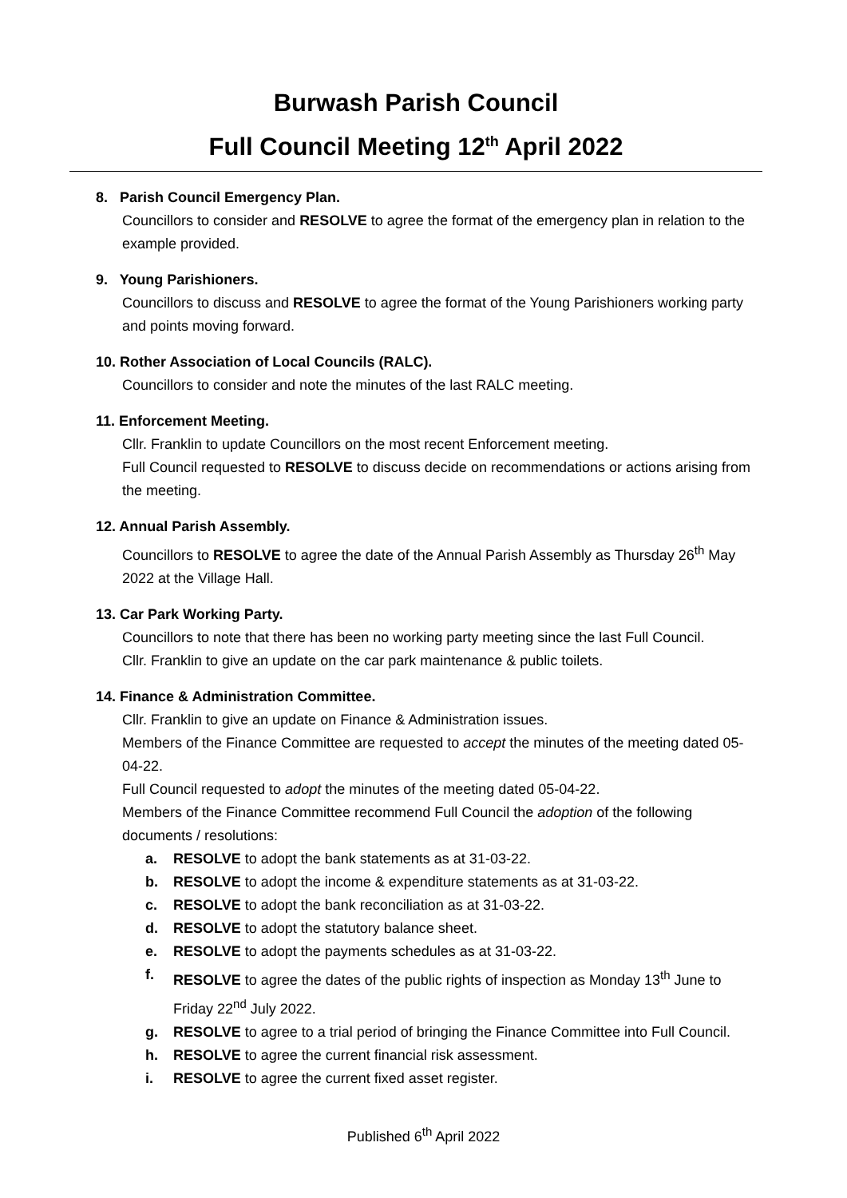Burwash Parish Council
Full Council Meeting 12<sup>th</sup> April 2022
8. Parish Council Emergency Plan.
Councillors to consider and RESOLVE to agree the format of the emergency plan in relation to the example provided.
9. Young Parishioners.
Councillors to discuss and RESOLVE to agree the format of the Young Parishioners working party and points moving forward.
10. Rother Association of Local Councils (RALC).
Councillors to consider and note the minutes of the last RALC meeting.
11. Enforcement Meeting.
Cllr. Franklin to update Councillors on the most recent Enforcement meeting.
Full Council requested to RESOLVE to discuss decide on recommendations or actions arising from the meeting.
12. Annual Parish Assembly.
Councillors to RESOLVE to agree the date of the Annual Parish Assembly as Thursday 26<sup>th</sup> May 2022 at the Village Hall.
13. Car Park Working Party.
Councillors to note that there has been no working party meeting since the last Full Council.
Cllr. Franklin to give an update on the car park maintenance & public toilets.
14. Finance & Administration Committee.
Cllr. Franklin to give an update on Finance & Administration issues.
Members of the Finance Committee are requested to accept the minutes of the meeting dated 05-04-22.
Full Council requested to adopt the minutes of the meeting dated 05-04-22.
Members of the Finance Committee recommend Full Council the adoption of the following documents / resolutions:
a. RESOLVE to adopt the bank statements as at 31-03-22.
b. RESOLVE to adopt the income & expenditure statements as at 31-03-22.
c. RESOLVE to adopt the bank reconciliation as at 31-03-22.
d. RESOLVE to adopt the statutory balance sheet.
e. RESOLVE to adopt the payments schedules as at 31-03-22.
f. RESOLVE to agree the dates of the public rights of inspection as Monday 13<sup>th</sup> June to Friday 22<sup>nd</sup> July 2022.
g. RESOLVE to agree to a trial period of bringing the Finance Committee into Full Council.
h. RESOLVE to agree the current financial risk assessment.
i. RESOLVE to agree the current fixed asset register.
Published 6<sup>th</sup> April 2022